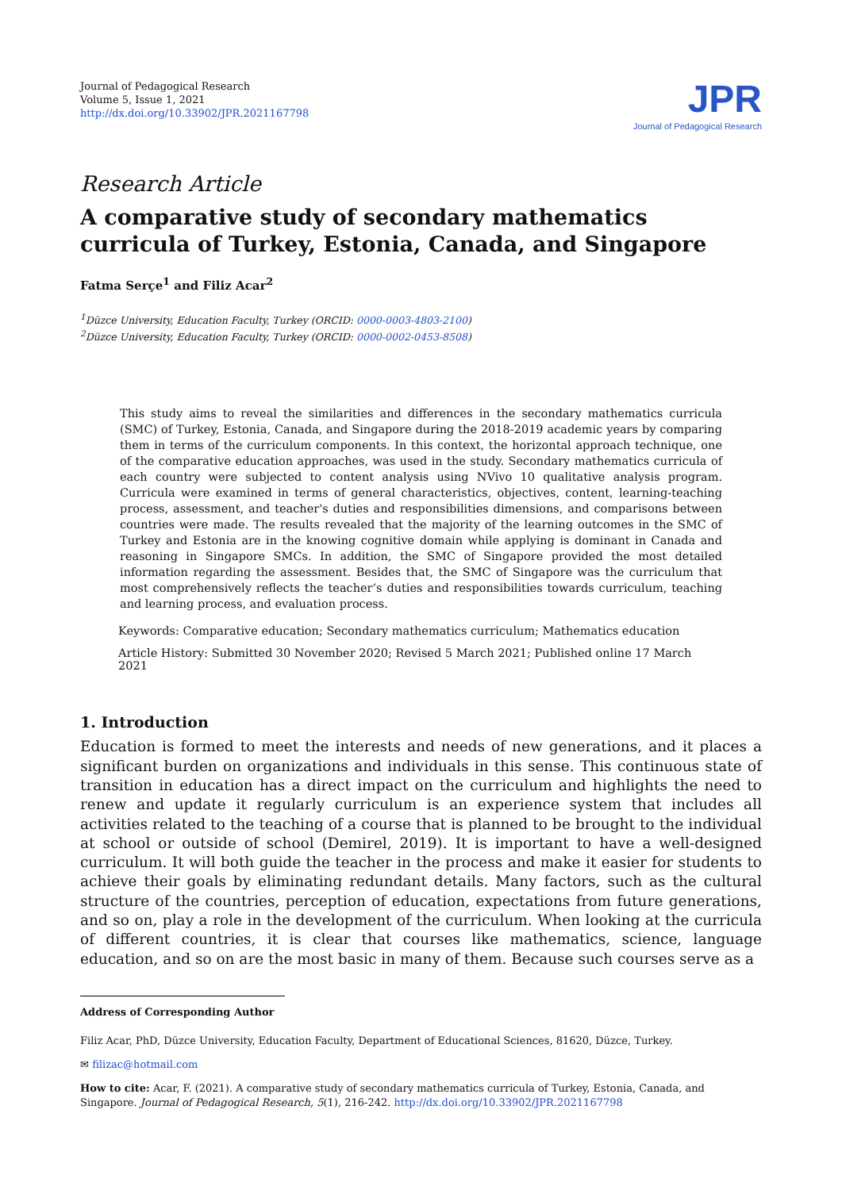Journal of Pedagogical Research
Volume 5, Issue 1, 2021
http://dx.doi.org/10.33902/JPR.2021167798
JPR
Journal of Pedagogical Research
Research Article
A comparative study of secondary mathematics curricula of Turkey, Estonia, Canada, and Singapore
Fatma Serçe<sup>1</sup> and Filiz Acar<sup>2</sup>
<sup>1</sup> Düzce University, Education Faculty, Turkey (ORCID: 0000-0003-4803-2100)
<sup>2</sup> Düzce University, Education Faculty, Turkey (ORCID: 0000-0002-0453-8508)
This study aims to reveal the similarities and differences in the secondary mathematics curricula (SMC) of Turkey, Estonia, Canada, and Singapore during the 2018-2019 academic years by comparing them in terms of the curriculum components. In this context, the horizontal approach technique, one of the comparative education approaches, was used in the study. Secondary mathematics curricula of each country were subjected to content analysis using NVivo 10 qualitative analysis program. Curricula were examined in terms of general characteristics, objectives, content, learning-teaching process, assessment, and teacher's duties and responsibilities dimensions, and comparisons between countries were made. The results revealed that the majority of the learning outcomes in the SMC of Turkey and Estonia are in the knowing cognitive domain while applying is dominant in Canada and reasoning in Singapore SMCs. In addition, the SMC of Singapore provided the most detailed information regarding the assessment. Besides that, the SMC of Singapore was the curriculum that most comprehensively reflects the teacher’s duties and responsibilities towards curriculum, teaching and learning process, and evaluation process.
Keywords: Comparative education; Secondary mathematics curriculum; Mathematics education
Article History: Submitted 30 November 2020; Revised 5 March 2021; Published online 17 March 2021
1. Introduction
Education is formed to meet the interests and needs of new generations, and it places a significant burden on organizations and individuals in this sense. This continuous state of transition in education has a direct impact on the curriculum and highlights the need to renew and update it regularly curriculum is an experience system that includes all activities related to the teaching of a course that is planned to be brought to the individual at school or outside of school (Demirel, 2019). It is important to have a well-designed curriculum. It will both guide the teacher in the process and make it easier for students to achieve their goals by eliminating redundant details. Many factors, such as the cultural structure of the countries, perception of education, expectations from future generations, and so on, play a role in the development of the curriculum. When looking at the curricula of different countries, it is clear that courses like mathematics, science, language education, and so on are the most basic in many of them. Because such courses serve as a
Address of Corresponding Author
Filiz Acar, PhD, Düzce University, Education Faculty, Department of Educational Sciences, 81620, Düzce, Turkey.
✉ filizac@hotmail.com
How to cite: Acar, F. (2021). A comparative study of secondary mathematics curricula of Turkey, Estonia, Canada, and Singapore. Journal of Pedagogical Research, 5(1), 216-242. http://dx.doi.org/10.33902/JPR.2021167798